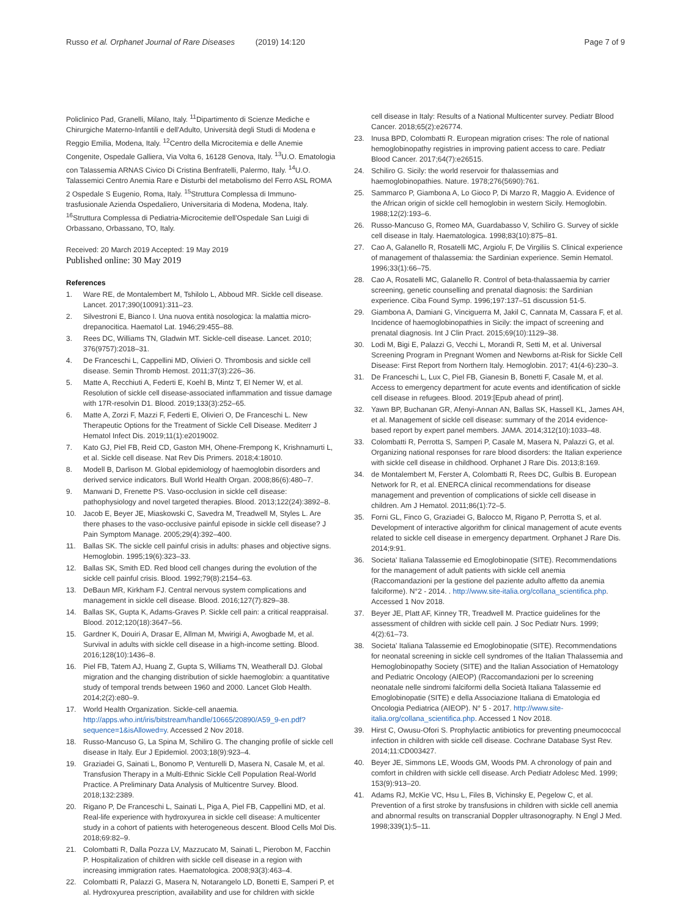Russo et al. Orphanet Journal of Rare Diseases (2019) 14:120
Page 7 of 9
Policlinico Pad, Granelli, Milano, Italy. <sup>11</sup>Dipartimento di Scienze Mediche e Chirurgiche Materno-Infantili e dell'Adulto, Università degli Studi di Modena e Reggio Emilia, Modena, Italy. <sup>12</sup>Centro della Microcitemia e delle Anemie Congenite, Ospedale Galliera, Via Volta 6, 16128 Genova, Italy. <sup>13</sup>U.O. Ematologia con Talassemia ARNAS Civico Di Cristina Benfratelli, Palermo, Italy. <sup>14</sup>U.O. Talassemici Centro Anemia Rare e Disturbi del metabolismo del Ferro ASL ROMA 2 Ospedale S Eugenio, Roma, Italy. <sup>15</sup>Struttura Complessa di Immuno-trasfusionale Azienda Ospedaliero, Universitaria di Modena, Modena, Italy. <sup>16</sup>Struttura Complessa di Pediatria-Microcitemie dell'Ospedale San Luigi di Orbassano, Orbassano, TO, Italy.
Received: 20 March 2019 Accepted: 19 May 2019
Published online: 30 May 2019
References
1. Ware RE, de Montalembert M, Tshilolo L, Abboud MR. Sickle cell disease. Lancet. 2017;390(10091):311–23.
2. Silvestroni E, Bianco I. Una nuova entità nosologica: la malattia micro-drepanocitica. Haematol Lat. 1946;29:455–88.
3. Rees DC, Williams TN, Gladwin MT. Sickle-cell disease. Lancet. 2010; 376(9757):2018–31.
4. De Franceschi L, Cappellini MD, Olivieri O. Thrombosis and sickle cell disease. Semin Thromb Hemost. 2011;37(3):226–36.
5. Matte A, Recchiuti A, Federti E, Koehl B, Mintz T, El Nemer W, et al. Resolution of sickle cell disease-associated inflammation and tissue damage with 17R-resolvin D1. Blood. 2019;133(3):252–65.
6. Matte A, Zorzi F, Mazzi F, Federti E, Olivieri O, De Franceschi L. New Therapeutic Options for the Treatment of Sickle Cell Disease. Mediterr J Hematol Infect Dis. 2019;11(1):e2019002.
7. Kato GJ, Piel FB, Reid CD, Gaston MH, Ohene-Frempong K, Krishnamurti L, et al. Sickle cell disease. Nat Rev Dis Primers. 2018;4:18010.
8. Modell B, Darlison M. Global epidemiology of haemoglobin disorders and derived service indicators. Bull World Health Organ. 2008;86(6):480–7.
9. Manwani D, Frenette PS. Vaso-occlusion in sickle cell disease: pathophysiology and novel targeted therapies. Blood. 2013;122(24):3892–8.
10. Jacob E, Beyer JE, Miaskowski C, Savedra M, Treadwell M, Styles L. Are there phases to the vaso-occlusive painful episode in sickle cell disease? J Pain Symptom Manage. 2005;29(4):392–400.
11. Ballas SK. The sickle cell painful crisis in adults: phases and objective signs. Hemoglobin. 1995;19(6):323–33.
12. Ballas SK, Smith ED. Red blood cell changes during the evolution of the sickle cell painful crisis. Blood. 1992;79(8):2154–63.
13. DeBaun MR, Kirkham FJ. Central nervous system complications and management in sickle cell disease. Blood. 2016;127(7):829–38.
14. Ballas SK, Gupta K, Adams-Graves P. Sickle cell pain: a critical reappraisal. Blood. 2012;120(18):3647–56.
15. Gardner K, Douiri A, Drasar E, Allman M, Mwirigi A, Awogbade M, et al. Survival in adults with sickle cell disease in a high-income setting. Blood. 2016;128(10):1436–8.
16. Piel FB, Tatem AJ, Huang Z, Gupta S, Williams TN, Weatherall DJ. Global migration and the changing distribution of sickle haemoglobin: a quantitative study of temporal trends between 1960 and 2000. Lancet Glob Health. 2014;2(2):e80–9.
17. World Health Organization. Sickle-cell anaemia. http://apps.who.int/iris/bitstream/handle/10665/20890/A59_9-en.pdf?sequence=1&isAllowed=y. Accessed 2 Nov 2018.
18. Russo-Mancuso G, La Spina M, Schiliro G. The changing profile of sickle cell disease in Italy. Eur J Epidemiol. 2003;18(9):923–4.
19. Graziadei G, Sainati L, Bonomo P, Venturelli D, Masera N, Casale M, et al. Transfusion Therapy in a Multi-Ethnic Sickle Cell Population Real-World Practice. A Preliminary Data Analysis of Multicentre Survey. Blood. 2018;132:2389.
20. Rigano P, De Franceschi L, Sainati L, Piga A, Piel FB, Cappellini MD, et al. Real-life experience with hydroxyurea in sickle cell disease: A multicenter study in a cohort of patients with heterogeneous descent. Blood Cells Mol Dis. 2018;69:82–9.
21. Colombatti R, Dalla Pozza LV, Mazzucato M, Sainati L, Pierobon M, Facchin P. Hospitalization of children with sickle cell disease in a region with increasing immigration rates. Haematologica. 2008;93(3):463–4.
22. Colombatti R, Palazzi G, Masera N, Notarangelo LD, Bonetti E, Samperi P, et al. Hydroxyurea prescription, availability and use for children with sickle
cell disease in Italy: Results of a National Multicenter survey. Pediatr Blood Cancer. 2018;65(2):e26774.
23. Inusa BPD, Colombatti R. European migration crises: The role of national hemoglobinopathy registries in improving patient access to care. Pediatr Blood Cancer. 2017;64(7):e26515.
24. Schiliro G. Sicily: the world reservoir for thalassemias and haemoglobinopathies. Nature. 1978;276(5690):761.
25. Sammarco P, Giambona A, Lo Gioco P, Di Marzo R, Maggio A. Evidence of the African origin of sickle cell hemoglobin in western Sicily. Hemoglobin. 1988;12(2):193–6.
26. Russo-Mancuso G, Romeo MA, Guardabasso V, Schiliro G. Survey of sickle cell disease in Italy. Haematologica. 1998;83(10):875–81.
27. Cao A, Galanello R, Rosatelli MC, Argiolu F, De Virgiliis S. Clinical experience of management of thalassemia: the Sardinian experience. Semin Hematol. 1996;33(1):66–75.
28. Cao A, Rosatelli MC, Galanello R. Control of beta-thalassaemia by carrier screening, genetic counselling and prenatal diagnosis: the Sardinian experience. Ciba Found Symp. 1996;197:137–51 discussion 51-5.
29. Giambona A, Damiani G, Vinciguerra M, Jakil C, Cannata M, Cassara F, et al. Incidence of haemoglobinopathies in Sicily: the impact of screening and prenatal diagnosis. Int J Clin Pract. 2015;69(10):1129–38.
30. Lodi M, Bigi E, Palazzi G, Vecchi L, Morandi R, Setti M, et al. Universal Screening Program in Pregnant Women and Newborns at-Risk for Sickle Cell Disease: First Report from Northern Italy. Hemoglobin. 2017; 41(4-6):230–3.
31. De Franceschi L, Lux C, Piel FB, Gianesin B, Bonetti F, Casale M, et al. Access to emergency department for acute events and identification of sickle cell disease in refugees. Blood. 2019:[Epub ahead of print].
32. Yawn BP, Buchanan GR, Afenyi-Annan AN, Ballas SK, Hassell KL, James AH, et al. Management of sickle cell disease: summary of the 2014 evidence-based report by expert panel members. JAMA. 2014;312(10):1033–48.
33. Colombatti R, Perrotta S, Samperi P, Casale M, Masera N, Palazzi G, et al. Organizing national responses for rare blood disorders: the Italian experience with sickle cell disease in childhood. Orphanet J Rare Dis. 2013;8:169.
34. de Montalembert M, Ferster A, Colombatti R, Rees DC, Gulbis B. European Network for R, et al. ENERCA clinical recommendations for disease management and prevention of complications of sickle cell disease in children. Am J Hematol. 2011;86(1):72–5.
35. Forni GL, Finco G, Graziadei G, Balocco M, Rigano P, Perrotta S, et al. Development of interactive algorithm for clinical management of acute events related to sickle cell disease in emergency department. Orphanet J Rare Dis. 2014;9:91.
36. Societa' Italiana Talassemie ed Emoglobinopatie (SITE). Recommendations for the management of adult patients with sickle cell anemia (Raccomandazioni per la gestione del paziente adulto affetto da anemia falciforme). N°2 - 2014. . http://www.site-italia.org/collana_scientifica.php. Accessed 1 Nov 2018.
37. Beyer JE, Platt AF, Kinney TR, Treadwell M. Practice guidelines for the assessment of children with sickle cell pain. J Soc Pediatr Nurs. 1999; 4(2):61–73.
38. Societa' Italiana Talassemie ed Emoglobinopatie (SITE). Recommendations for neonatal screening in sickle cell syndromes of the Italian Thalassemia and Hemoglobinopathy Society (SITE) and the Italian Association of Hematology and Pediatric Oncology (AIEOP) (Raccomandazioni per lo screening neonatale nelle sindromi falciformi della Società Italiana Talassemie ed Emoglobinopatie (SITE) e della Associazione Italiana di Ematologia ed Oncologia Pediatrica (AIEOP). N° 5 - 2017. http://www.site-italia.org/collana_scientifica.php. Accessed 1 Nov 2018.
39. Hirst C, Owusu-Ofori S. Prophylactic antibiotics for preventing pneumococcal infection in children with sickle cell disease. Cochrane Database Syst Rev. 2014;11:CD003427.
40. Beyer JE, Simmons LE, Woods GM, Woods PM. A chronology of pain and comfort in children with sickle cell disease. Arch Pediatr Adolesc Med. 1999; 153(9):913–20.
41. Adams RJ, McKie VC, Hsu L, Files B, Vichinsky E, Pegelow C, et al. Prevention of a first stroke by transfusions in children with sickle cell anemia and abnormal results on transcranial Doppler ultrasonography. N Engl J Med. 1998;339(1):5–11.